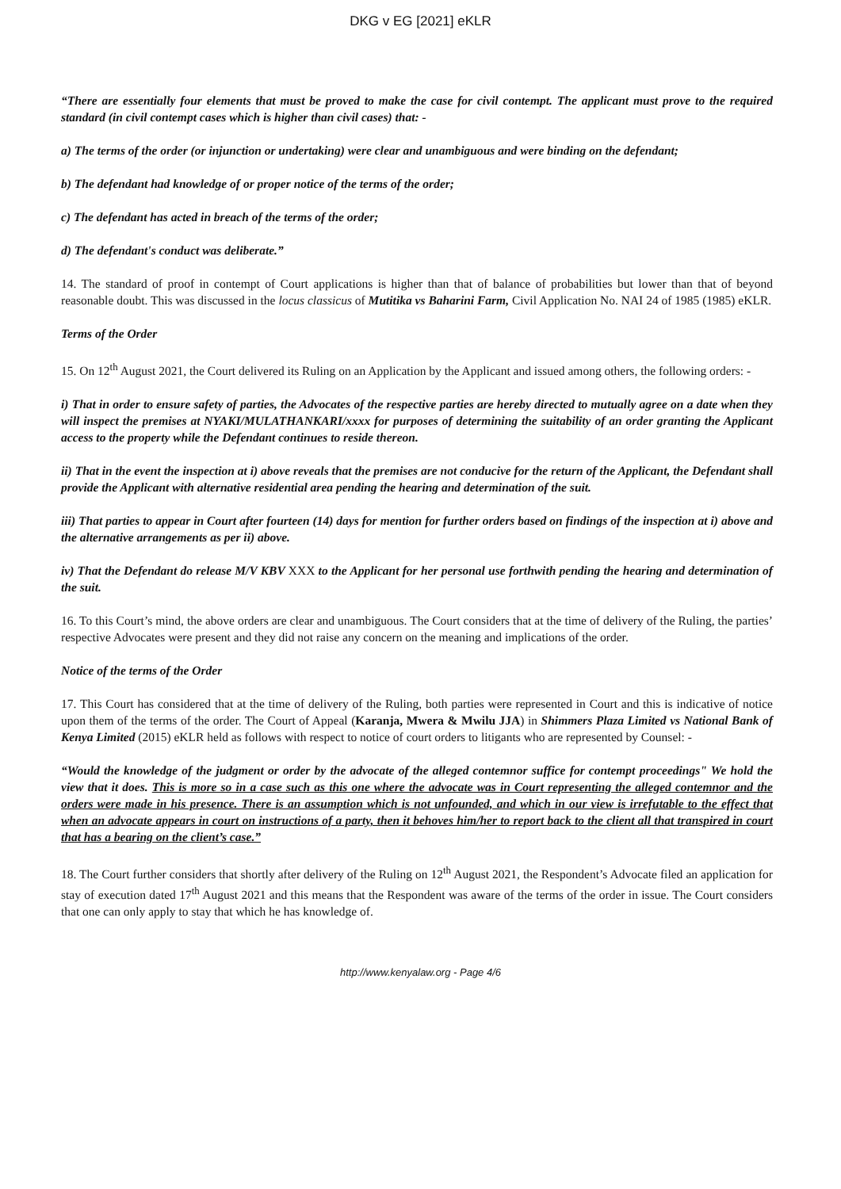DKG v EG [2021] eKLR
“There are essentially four elements that must be proved to make the case for civil contempt. The applicant must prove to the required standard (in civil contempt cases which is higher than civil cases) that: -
a) The terms of the order (or injunction or undertaking) were clear and unambiguous and were binding on the defendant;
b) The defendant had knowledge of or proper notice of the terms of the order;
c) The defendant has acted in breach of the terms of the order;
d) The defendant's conduct was deliberate.”
14. The standard of proof in contempt of Court applications is higher than that of balance of probabilities but lower than that of beyond reasonable doubt. This was discussed in the locus classicus of Mutitika vs Baharini Farm, Civil Application No. NAI 24 of 1985 (1985) eKLR.
Terms of the Order
15. On 12<sup>th</sup> August 2021, the Court delivered its Ruling on an Application by the Applicant and issued among others, the following orders: -
i) That in order to ensure safety of parties, the Advocates of the respective parties are hereby directed to mutually agree on a date when they will inspect the premises at NYAKI/MULATHANKARI/xxxx for purposes of determining the suitability of an order granting the Applicant access to the property while the Defendant continues to reside thereon.
ii) That in the event the inspection at i) above reveals that the premises are not conducive for the return of the Applicant, the Defendant shall provide the Applicant with alternative residential area pending the hearing and determination of the suit.
iii) That parties to appear in Court after fourteen (14) days for mention for further orders based on findings of the inspection at i) above and the alternative arrangements as per ii) above.
iv) That the Defendant do release M/V KBV XXX to the Applicant for her personal use forthwith pending the hearing and determination of the suit.
16. To this Court’s mind, the above orders are clear and unambiguous. The Court considers that at the time of delivery of the Ruling, the parties’ respective Advocates were present and they did not raise any concern on the meaning and implications of the order.
Notice of the terms of the Order
17. This Court has considered that at the time of delivery of the Ruling, both parties were represented in Court and this is indicative of notice upon them of the terms of the order. The Court of Appeal (Karanja, Mwera & Mwilu JJA) in Shimmers Plaza Limited vs National Bank of Kenya Limited (2015) eKLR held as follows with respect to notice of court orders to litigants who are represented by Counsel: -
“Would the knowledge of the judgment or order by the advocate of the alleged contemnor suffice for contempt proceedings" We hold the view that it does. This is more so in a case such as this one where the advocate was in Court representing the alleged contemnor and the orders were made in his presence. There is an assumption which is not unfounded, and which in our view is irrefutable to the effect that when an advocate appears in court on instructions of a party, then it behoves him/her to report back to the client all that transpired in court that has a bearing on the client’s case.”
18. The Court further considers that shortly after delivery of the Ruling on 12<sup>th</sup> August 2021, the Respondent’s Advocate filed an application for stay of execution dated 17<sup>th</sup> August 2021 and this means that the Respondent was aware of the terms of the order in issue. The Court considers that one can only apply to stay that which he has knowledge of.
http://www.kenyalaw.org - Page 4/6